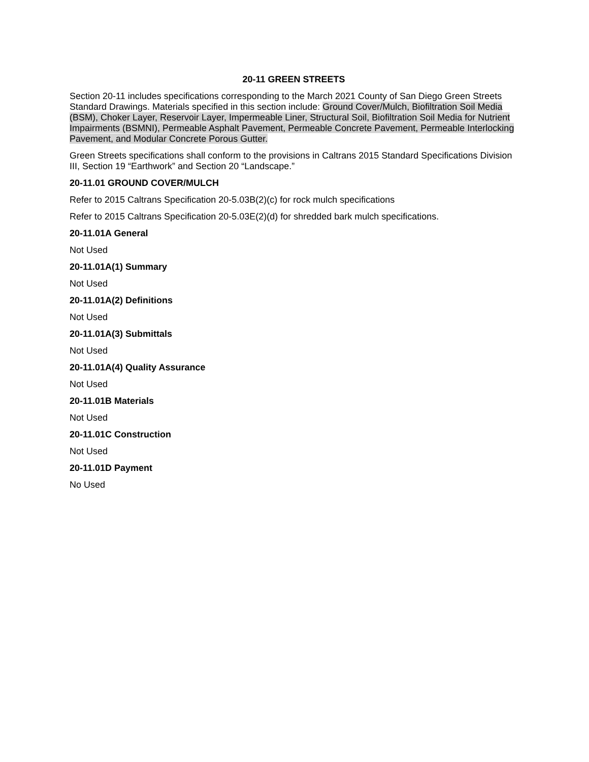20-11 GREEN STREETS
Section 20-11 includes specifications corresponding to the March 2021 County of San Diego Green Streets Standard Drawings. Materials specified in this section include: Ground Cover/Mulch, Biofiltration Soil Media (BSM), Choker Layer, Reservoir Layer, Impermeable Liner, Structural Soil, Biofiltration Soil Media for Nutrient Impairments (BSMNI), Permeable Asphalt Pavement, Permeable Concrete Pavement, Permeable Interlocking Pavement, and Modular Concrete Porous Gutter.
Green Streets specifications shall conform to the provisions in Caltrans 2015 Standard Specifications Division III, Section 19 “Earthwork” and Section 20 “Landscape.”
20-11.01 GROUND COVER/MULCH
Refer to 2015 Caltrans Specification 20-5.03B(2)(c) for rock mulch specifications
Refer to 2015 Caltrans Specification 20-5.03E(2)(d) for shredded bark mulch specifications.
20-11.01A General
Not Used
20-11.01A(1) Summary
Not Used
20-11.01A(2) Definitions
Not Used
20-11.01A(3) Submittals
Not Used
20-11.01A(4) Quality Assurance
Not Used
20-11.01B Materials
Not Used
20-11.01C Construction
Not Used
20-11.01D Payment
No Used